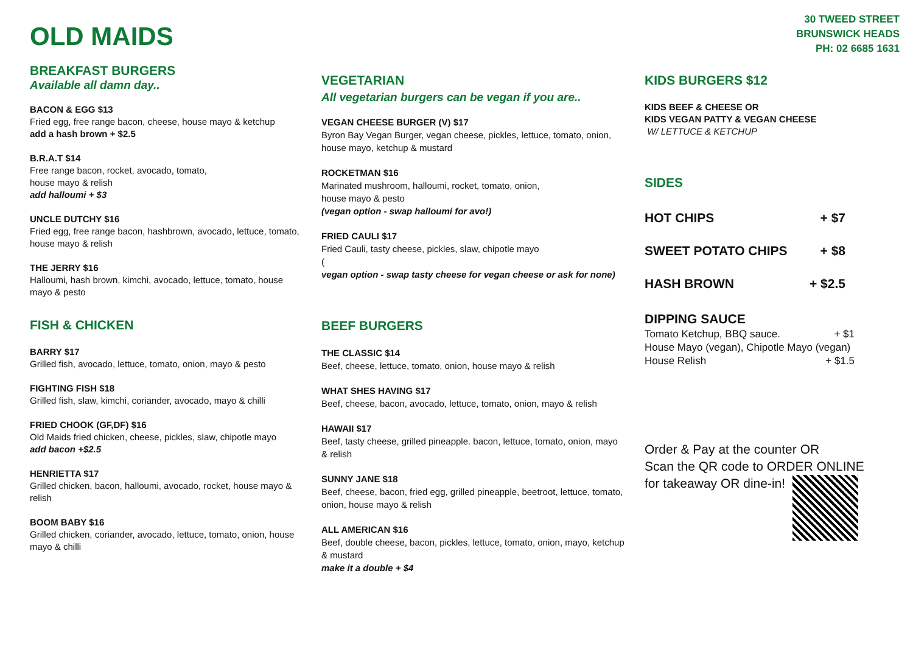OLD MAIDS
30 TWEED STREET
BRUNSWICK HEADS
PH: 02 6685 1631
BREAKFAST BURGERS
Available all damn day..
BACON & EGG $13
Fried egg, free range bacon, cheese, house mayo & ketchup
add a hash brown + $2.5
B.R.A.T $14
Free range bacon, rocket, avocado, tomato,
house mayo & relish
add halloumi + $3
UNCLE DUTCHY $16
Fried egg, free range bacon, hashbrown, avocado, lettuce, tomato, house mayo & relish
THE JERRY $16
Halloumi, hash brown, kimchi, avocado, lettuce, tomato, house mayo & pesto
FISH & CHICKEN
BARRY $17
Grilled fish, avocado, lettuce, tomato, onion, mayo & pesto
FIGHTING FISH $18
Grilled fish, slaw, kimchi, coriander, avocado, mayo & chilli
FRIED CHOOK (GF,DF) $16
Old Maids fried chicken, cheese, pickles, slaw, chipotle mayo
add bacon +$2.5
HENRIETTA $17
Grilled chicken, bacon, halloumi, avocado, rocket, house mayo & relish
BOOM BABY $16
Grilled chicken, coriander, avocado, lettuce, tomato, onion, house mayo & chilli
VEGETARIAN
All vegetarian burgers can be vegan if you are..
VEGAN CHEESE BURGER (V) $17
Byron Bay Vegan Burger, vegan cheese, pickles, lettuce, tomato, onion, house mayo, ketchup & mustard
ROCKETMAN $16
Marinated mushroom, halloumi, rocket, tomato, onion,
house mayo & pesto
(vegan option - swap halloumi for avo!)
FRIED CAULI $17
Fried Cauli, tasty cheese, pickles, slaw, chipotle mayo
(vegan option - swap tasty cheese for vegan cheese or ask for none)
BEEF BURGERS
THE CLASSIC $14
Beef, cheese, lettuce, tomato, onion, house mayo & relish
WHAT SHES HAVING $17
Beef, cheese, bacon, avocado, lettuce, tomato, onion, mayo & relish
HAWAII $17
Beef, tasty cheese, grilled pineapple. bacon, lettuce, tomato, onion, mayo & relish
SUNNY JANE $18
Beef, cheese, bacon, fried egg, grilled pineapple, beetroot, lettuce, tomato, onion, house mayo & relish
ALL AMERICAN $16
Beef, double cheese, bacon, pickles, lettuce, tomato, onion, mayo, ketchup & mustard
make it a double + $4
KIDS BURGERS $12
KIDS BEEF & CHEESE OR
KIDS VEGAN PATTY & VEGAN CHEESE
W/ LETTUCE & KETCHUP
SIDES
HOT CHIPS + $7
SWEET POTATO CHIPS + $8
HASH BROWN + $2.5
DIPPING SAUCE
Tomato Ketchup, BBQ sauce. + $1
House Mayo (vegan), Chipotle Mayo (vegan)
House Relish + $1.5
Order & Pay at the counter OR
Scan the QR code to ORDER ONLINE
for takeaway OR dine-in!